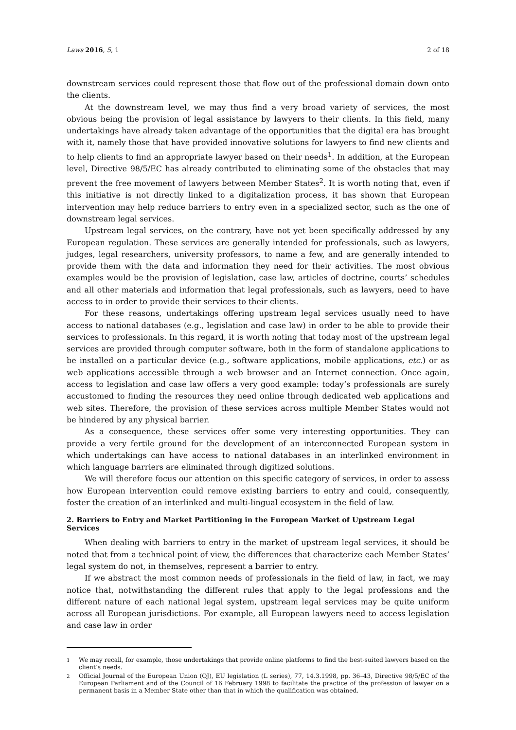Laws 2016, 5, 1 2 of 18
downstream services could represent those that flow out of the professional domain down onto the clients.
At the downstream level, we may thus find a very broad variety of services, the most obvious being the provision of legal assistance by lawyers to their clients. In this field, many undertakings have already taken advantage of the opportunities that the digital era has brought with it, namely those that have provided innovative solutions for lawyers to find new clients and to help clients to find an appropriate lawyer based on their needs<sup>1</sup>. In addition, at the European level, Directive 98/5/EC has already contributed to eliminating some of the obstacles that may prevent the free movement of lawyers between Member States<sup>2</sup>. It is worth noting that, even if this initiative is not directly linked to a digitalization process, it has shown that European intervention may help reduce barriers to entry even in a specialized sector, such as the one of downstream legal services.
Upstream legal services, on the contrary, have not yet been specifically addressed by any European regulation. These services are generally intended for professionals, such as lawyers, judges, legal researchers, university professors, to name a few, and are generally intended to provide them with the data and information they need for their activities. The most obvious examples would be the provision of legislation, case law, articles of doctrine, courts’ schedules and all other materials and information that legal professionals, such as lawyers, need to have access to in order to provide their services to their clients.
For these reasons, undertakings offering upstream legal services usually need to have access to national databases (e.g., legislation and case law) in order to be able to provide their services to professionals. In this regard, it is worth noting that today most of the upstream legal services are provided through computer software, both in the form of standalone applications to be installed on a particular device (e.g., software applications, mobile applications, etc.) or as web applications accessible through a web browser and an Internet connection. Once again, access to legislation and case law offers a very good example: today’s professionals are surely accustomed to finding the resources they need online through dedicated web applications and web sites. Therefore, the provision of these services across multiple Member States would not be hindered by any physical barrier.
As a consequence, these services offer some very interesting opportunities. They can provide a very fertile ground for the development of an interconnected European system in which undertakings can have access to national databases in an interlinked environment in which language barriers are eliminated through digitized solutions.
We will therefore focus our attention on this specific category of services, in order to assess how European intervention could remove existing barriers to entry and could, consequently, foster the creation of an interlinked and multi-lingual ecosystem in the field of law.
2. Barriers to Entry and Market Partitioning in the European Market of Upstream Legal Services
When dealing with barriers to entry in the market of upstream legal services, it should be noted that from a technical point of view, the differences that characterize each Member States’ legal system do not, in themselves, represent a barrier to entry.
If we abstract the most common needs of professionals in the field of law, in fact, we may notice that, notwithstanding the different rules that apply to the legal professions and the different nature of each national legal system, upstream legal services may be quite uniform across all European jurisdictions. For example, all European lawyers need to access legislation and case law in order
<sup>1</sup> We may recall, for example, those undertakings that provide online platforms to find the best-suited lawyers based on the client’s needs.
<sup>2</sup> Official Journal of the European Union (OJ), EU legislation (L series), 77, 14.3.1998, pp. 36–43, Directive 98/5/EC of the European Parliament and of the Council of 16 February 1998 to facilitate the practice of the profession of lawyer on a permanent basis in a Member State other than that in which the qualification was obtained.